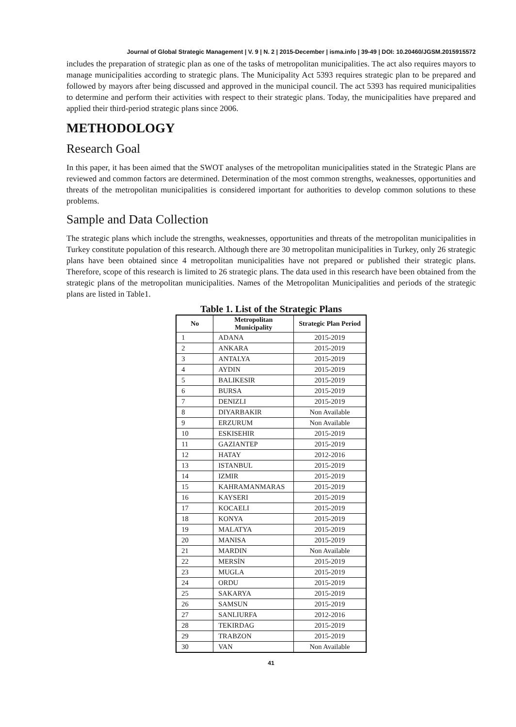Journal of Global Strategic Management | V. 9 | N. 2 | 2015-December | isma.info | 39-49 | DOI: 10.20460/JGSM.2015915572
includes the preparation of strategic plan as one of the tasks of metropolitan municipalities. The act also requires mayors to manage municipalities according to strategic plans. The Municipality Act 5393 requires strategic plan to be prepared and followed by mayors after being discussed and approved in the municipal council. The act 5393 has required municipalities to determine and perform their activities with respect to their strategic plans. Today, the municipalities have prepared and applied their third-period strategic plans since 2006.
METHODOLOGY
Research Goal
In this paper, it has been aimed that the SWOT analyses of the metropolitan municipalities stated in the Strategic Plans are reviewed and common factors are determined. Determination of the most common strengths, weaknesses, opportunities and threats of the metropolitan municipalities is considered important for authorities to develop common solutions to these problems.
Sample and Data Collection
The strategic plans which include the strengths, weaknesses, opportunities and threats of the metropolitan municipalities in Turkey constitute population of this research. Although there are 30 metropolitan municipalities in Turkey, only 26 strategic plans have been obtained since 4 metropolitan municipalities have not prepared or published their strategic plans. Therefore, scope of this research is limited to 26 strategic plans. The data used in this research have been obtained from the strategic plans of the metropolitan municipalities. Names of the Metropolitan Municipalities and periods of the strategic plans are listed in Table1.
Table 1. List of the Strategic Plans
| No | Metropolitan Municipality | Strategic Plan Period |
| --- | --- | --- |
| 1 | ADANA | 2015-2019 |
| 2 | ANKARA | 2015-2019 |
| 3 | ANTALYA | 2015-2019 |
| 4 | AYDIN | 2015-2019 |
| 5 | BALIKESIR | 2015-2019 |
| 6 | BURSA | 2015-2019 |
| 7 | DENIZLI | 2015-2019 |
| 8 | DIYARBAKIR | Non Available |
| 9 | ERZURUM | Non Available |
| 10 | ESKISEHIR | 2015-2019 |
| 11 | GAZIANTEP | 2015-2019 |
| 12 | HATAY | 2012-2016 |
| 13 | ISTANBUL | 2015-2019 |
| 14 | IZMIR | 2015-2019 |
| 15 | KAHRAMANMARAS | 2015-2019 |
| 16 | KAYSERI | 2015-2019 |
| 17 | KOCAELI | 2015-2019 |
| 18 | KONYA | 2015-2019 |
| 19 | MALATYA | 2015-2019 |
| 20 | MANISA | 2015-2019 |
| 21 | MARDIN | Non Available |
| 22 | MERSİN | 2015-2019 |
| 23 | MUGLA | 2015-2019 |
| 24 | ORDU | 2015-2019 |
| 25 | SAKARYA | 2015-2019 |
| 26 | SAMSUN | 2015-2019 |
| 27 | SANLIURFA | 2012-2016 |
| 28 | TEKIRDAG | 2015-2019 |
| 29 | TRABZON | 2015-2019 |
| 30 | VAN | Non Available |
41